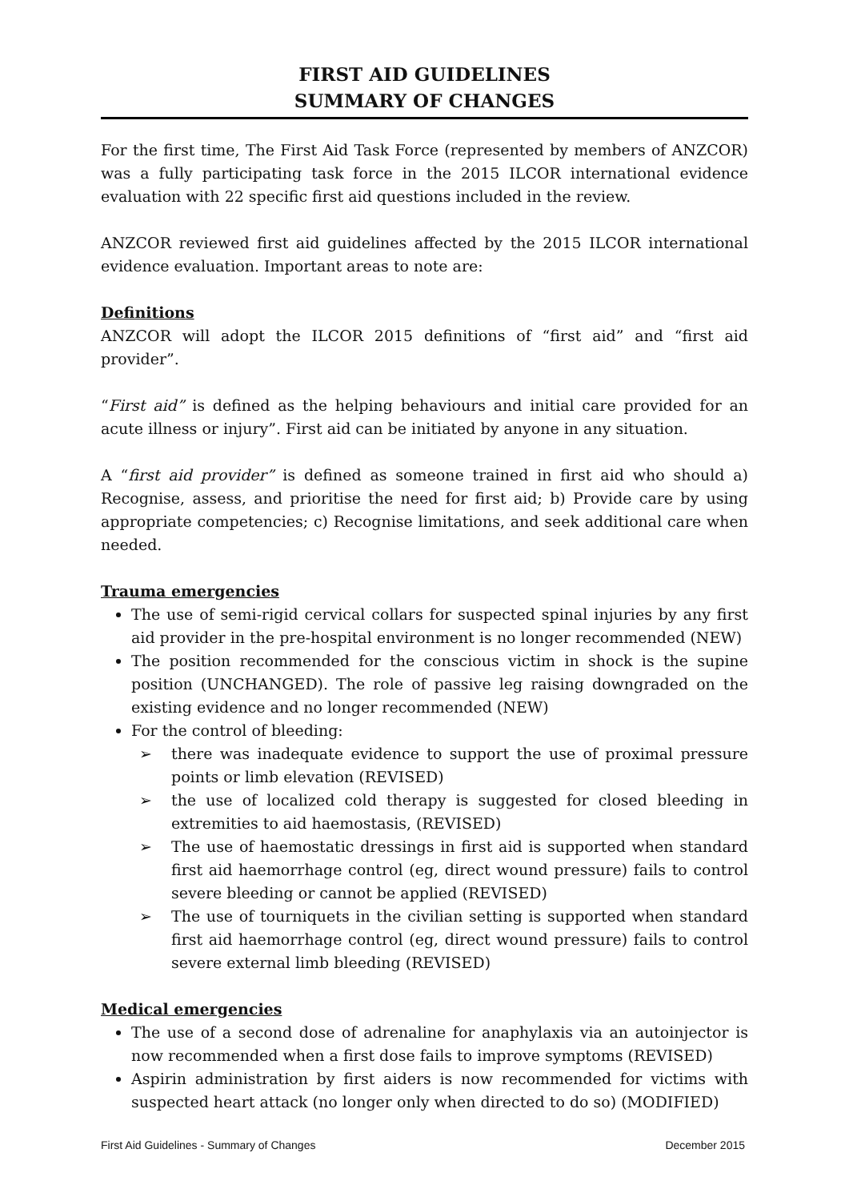FIRST AID GUIDELINES
SUMMARY OF CHANGES
For the first time, The First Aid Task Force (represented by members of ANZCOR) was a fully participating task force in the 2015 ILCOR international evidence evaluation with 22 specific first aid questions included in the review.
ANZCOR reviewed first aid guidelines affected by the 2015 ILCOR international evidence evaluation. Important areas to note are:
Definitions
ANZCOR will adopt the ILCOR 2015 definitions of “first aid” and “first aid provider”.
“First aid” is defined as the helping behaviours and initial care provided for an acute illness or injury”. First aid can be initiated by anyone in any situation.
A “first aid provider” is defined as someone trained in first aid who should a) Recognise, assess, and prioritise the need for first aid; b) Provide care by using appropriate competencies; c) Recognise limitations, and seek additional care when needed.
Trauma emergencies
The use of semi-rigid cervical collars for suspected spinal injuries by any first aid provider in the pre-hospital environment is no longer recommended (NEW)
The position recommended for the conscious victim in shock is the supine position (UNCHANGED). The role of passive leg raising downgraded on the existing evidence and no longer recommended (NEW)
For the control of bleeding:
➢ there was inadequate evidence to support the use of proximal pressure points or limb elevation (REVISED)
➢ the use of localized cold therapy is suggested for closed bleeding in extremities to aid haemostasis, (REVISED)
➢ The use of haemostatic dressings in first aid is supported when standard first aid haemorrhage control (eg, direct wound pressure) fails to control severe bleeding or cannot be applied (REVISED)
➢ The use of tourniquets in the civilian setting is supported when standard first aid haemorrhage control (eg, direct wound pressure) fails to control severe external limb bleeding (REVISED)
Medical emergencies
The use of a second dose of adrenaline for anaphylaxis via an autoinjector is now recommended when a first dose fails to improve symptoms (REVISED)
Aspirin administration by first aiders is now recommended for victims with suspected heart attack (no longer only when directed to do so) (MODIFIED)
First Aid Guidelines - Summary of Changes December 2015